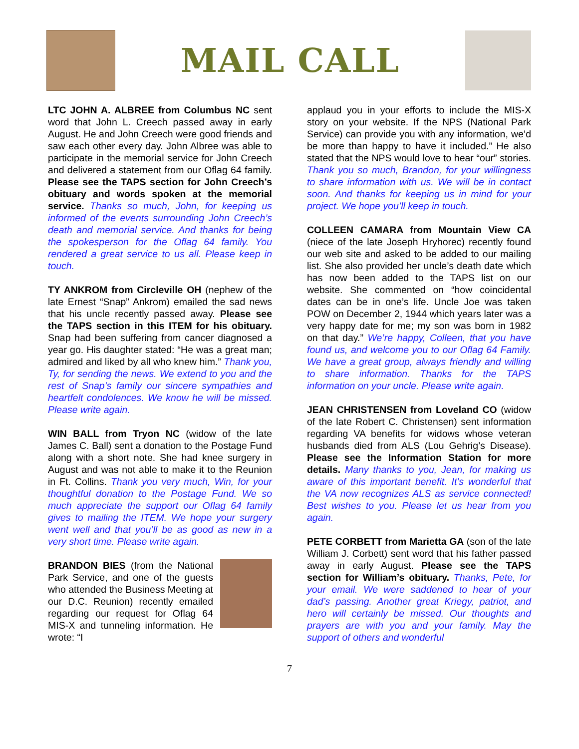MAIL CALL
LTC JOHN A. ALBREE from Columbus NC sent word that John L. Creech passed away in early August. He and John Creech were good friends and saw each other every day. John Albree was able to participate in the memorial service for John Creech and delivered a statement from our Oflag 64 family. Please see the TAPS section for John Creech’s obituary and words spoken at the memorial service. Thanks so much, John, for keeping us informed of the events surrounding John Creech’s death and memorial service. And thanks for being the spokesperson for the Oflag 64 family. You rendered a great service to us all. Please keep in touch.
TY ANKROM from Circleville OH (nephew of the late Ernest “Snap” Ankrom) emailed the sad news that his uncle recently passed away. Please see the TAPS section in this ITEM for his obituary. Snap had been suffering from cancer diagnosed a year go. His daughter stated: “He was a great man; admired and liked by all who knew him.” Thank you, Ty, for sending the news. We extend to you and the rest of Snap’s family our sincere sympathies and heartfelt condolences. We know he will be missed. Please write again.
WIN BALL from Tryon NC (widow of the late James C. Ball) sent a donation to the Postage Fund along with a short note. She had knee surgery in August and was not able to make it to the Reunion in Ft. Collins. Thank you very much, Win, for your thoughtful donation to the Postage Fund. We so much appreciate the support our Oflag 64 family gives to mailing the ITEM. We hope your surgery went well and that you’ll be as good as new in a very short time. Please write again.
BRANDON BIES (from the National Park Service, and one of the guests who attended the Business Meeting at our D.C. Reunion) recently emailed regarding our request for Oflag 64 MIS-X and tunneling information. He wrote: “I
applaud you in your efforts to include the MIS-X story on your website. If the NPS (National Park Service) can provide you with any information, we’d be more than happy to have it included.” He also stated that the NPS would love to hear “our” stories. Thank you so much, Brandon, for your willingness to share information with us. We will be in contact soon. And thanks for keeping us in mind for your project. We hope you’ll keep in touch.
COLLEEN CAMARA from Mountain View CA (niece of the late Joseph Hryhorec) recently found our web site and asked to be added to our mailing list. She also provided her uncle’s death date which has now been added to the TAPS list on our website. She commented on “how coincidental dates can be in one’s life. Uncle Joe was taken POW on December 2, 1944 which years later was a very happy date for me; my son was born in 1982 on that day.” We’re happy, Colleen, that you have found us, and welcome you to our Oflag 64 Family. We have a great group, always friendly and willing to share information. Thanks for the TAPS information on your uncle. Please write again.
JEAN CHRISTENSEN from Loveland CO (widow of the late Robert C. Christensen) sent information regarding VA benefits for widows whose veteran husbands died from ALS (Lou Gehrig’s Disease). Please see the Information Station for more details. Many thanks to you, Jean, for making us aware of this important benefit. It’s wonderful that the VA now recognizes ALS as service connected! Best wishes to you. Please let us hear from you again.
PETE CORBETT from Marietta GA (son of the late William J. Corbett) sent word that his father passed away in early August. Please see the TAPS section for William’s obituary. Thanks, Pete, for your email. We were saddened to hear of your dad’s passing. Another great Kriegy, patriot, and hero will certainly be missed. Our thoughts and prayers are with you and your family. May the support of others and wonderful
7